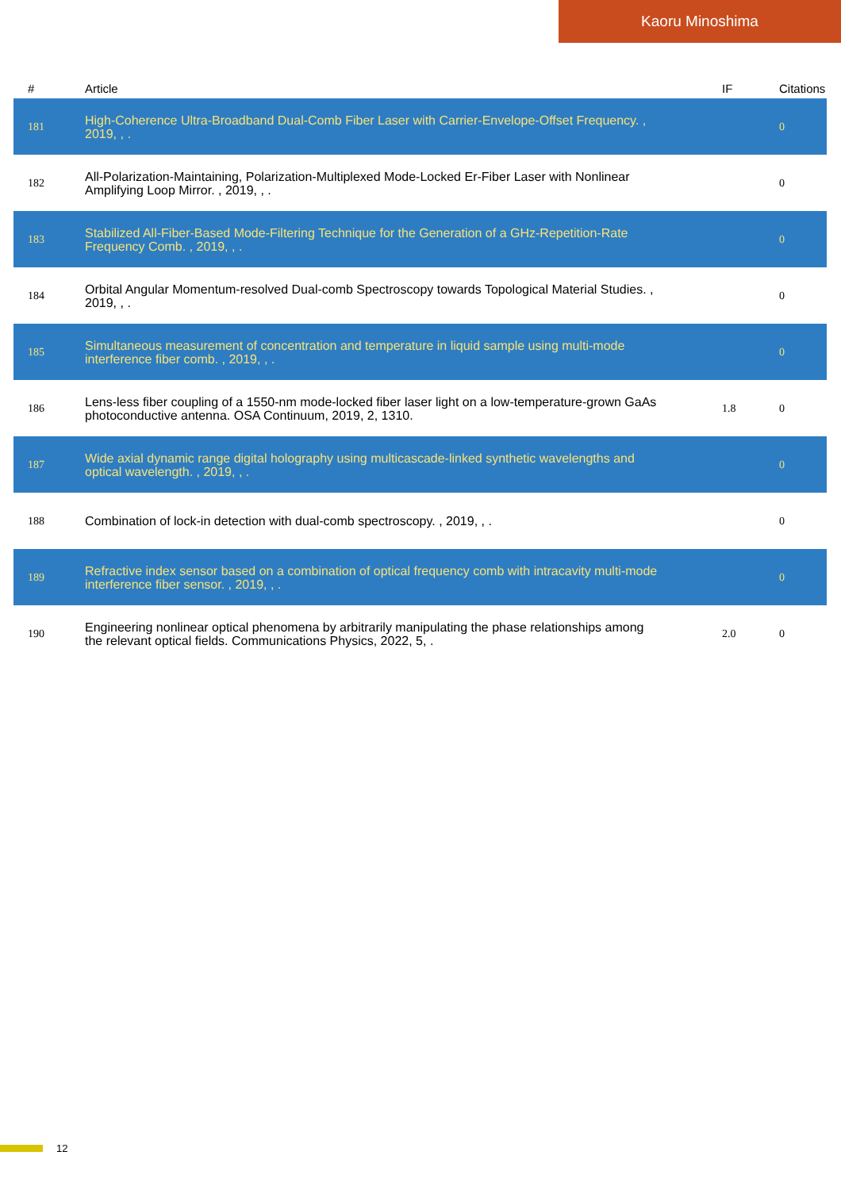Kaoru Minoshima
| # | Article | IF | Citations |
| --- | --- | --- | --- |
| 181 | High-Coherence Ultra-Broadband Dual-Comb Fiber Laser with Carrier-Envelope-Offset Frequency. , 2019, , . | | 0 |
| 182 | All-Polarization-Maintaining, Polarization-Multiplexed Mode-Locked Er-Fiber Laser with Nonlinear Amplifying Loop Mirror. , 2019, , . | | 0 |
| 183 | Stabilized All-Fiber-Based Mode-Filtering Technique for the Generation of a GHz-Repetition-Rate Frequency Comb. , 2019, , . | | 0 |
| 184 | Orbital Angular Momentum-resolved Dual-comb Spectroscopy towards Topological Material Studies. , 2019, , . | | 0 |
| 185 | Simultaneous measurement of concentration and temperature in liquid sample using multi-mode interference fiber comb. , 2019, , . | | 0 |
| 186 | Lens-less fiber coupling of a 1550-nm mode-locked fiber laser light on a low-temperature-grown GaAs photoconductive antenna. OSA Continuum, 2019, 2, 1310. | 1.8 | 0 |
| 187 | Wide axial dynamic range digital holography using multicascade-linked synthetic wavelengths and optical wavelength. , 2019, , . | | 0 |
| 188 | Combination of lock-in detection with dual-comb spectroscopy. , 2019, , . | | 0 |
| 189 | Refractive index sensor based on a combination of optical frequency comb with intracavity multi-mode interference fiber sensor. , 2019, , . | | 0 |
| 190 | Engineering nonlinear optical phenomena by arbitrarily manipulating the phase relationships among the relevant optical fields. Communications Physics, 2022, 5, . | 2.0 | 0 |
12